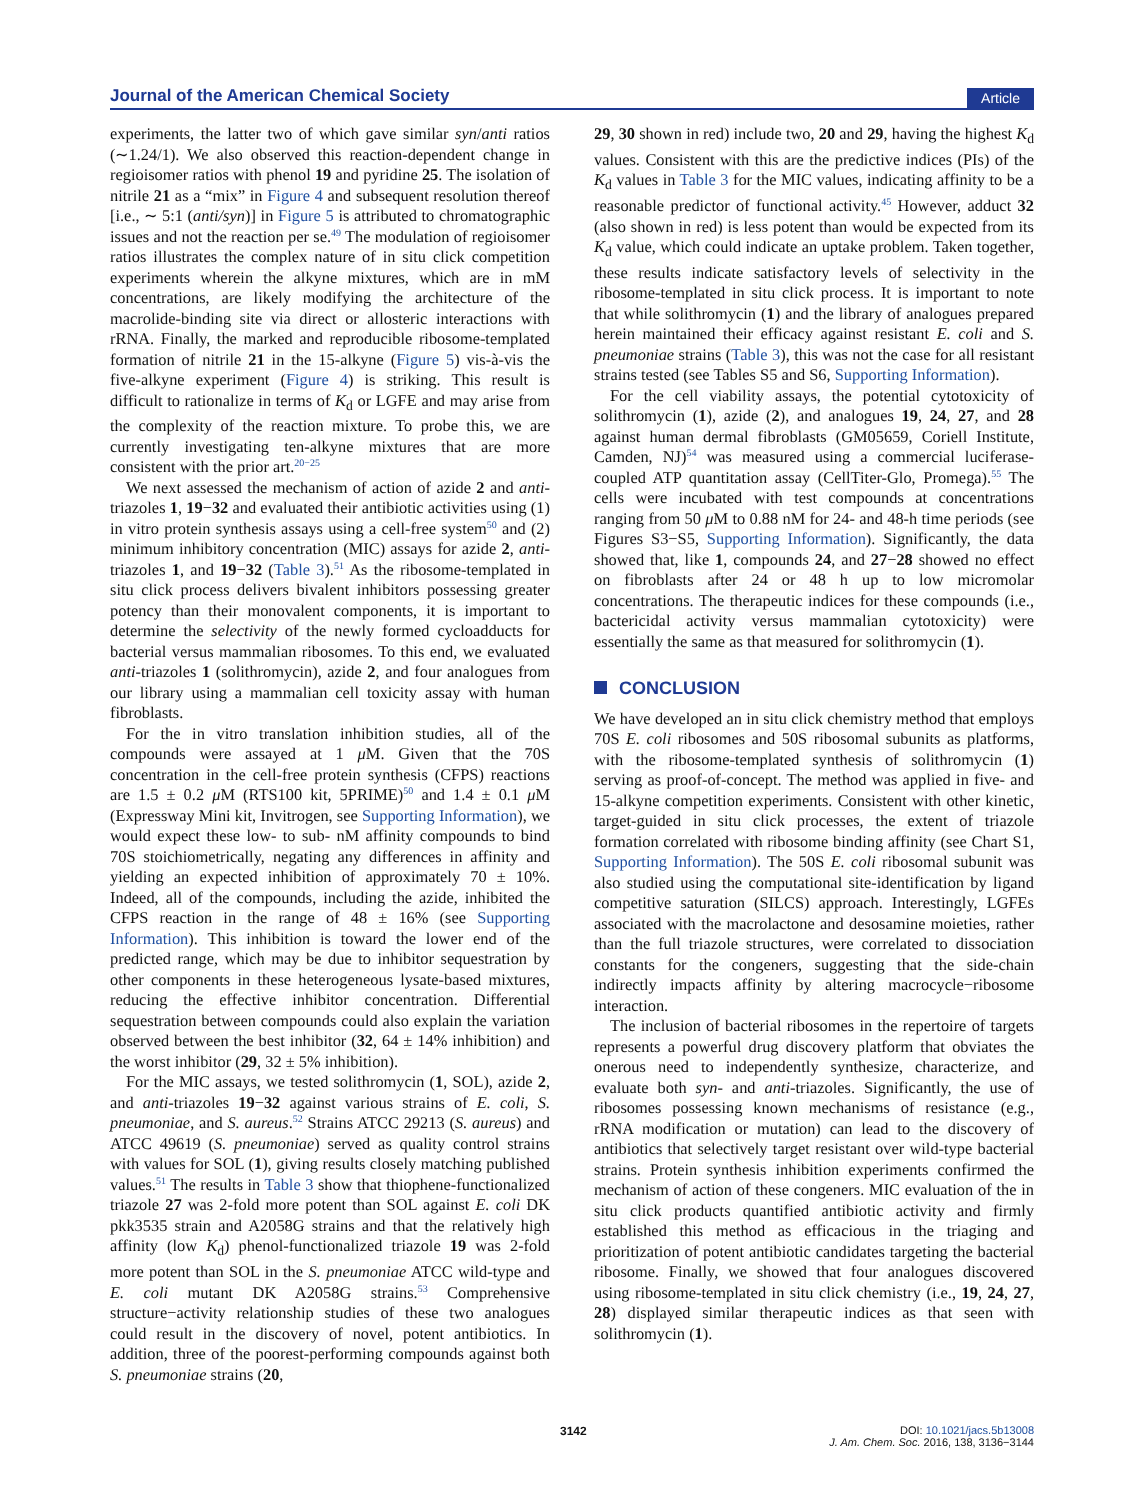Journal of the American Chemical Society Article
experiments, the latter two of which gave similar syn/anti ratios (∼1.24/1). We also observed this reaction-dependent change in regioisomer ratios with phenol 19 and pyridine 25. The isolation of nitrile 21 as a “mix” in Figure 4 and subsequent resolution thereof [i.e., ∼ 5:1 (anti/syn)] in Figure 5 is attributed to chromatographic issues and not the reaction per se.<sup>49</sup> The modulation of regioisomer ratios illustrates the complex nature of in situ click competition experiments wherein the alkyne mixtures, which are in mM concentrations, are likely modifying the architecture of the macrolide-binding site via direct or allosteric interactions with rRNA. Finally, the marked and reproducible ribosome-templated formation of nitrile 21 in the 15-alkyne (Figure 5) vis-à-vis the five-alkyne experiment (Figure 4) is striking. This result is difficult to rationalize in terms of K<sub>d</sub> or LGFE and may arise from the complexity of the reaction mixture. To probe this, we are currently investigating ten-alkyne mixtures that are more consistent with the prior art.<sup>20−25</sup>
We next assessed the mechanism of action of azide 2 and anti-triazoles 1, 19−32 and evaluated their antibiotic activities using (1) in vitro protein synthesis assays using a cell-free system<sup>50</sup> and (2) minimum inhibitory concentration (MIC) assays for azide 2, anti-triazoles 1, and 19−32 (Table 3).<sup>51</sup> As the ribosome-templated in situ click process delivers bivalent inhibitors possessing greater potency than their monovalent components, it is important to determine the selectivity of the newly formed cycloadducts for bacterial versus mammalian ribosomes. To this end, we evaluated anti-triazoles 1 (solithromycin), azide 2, and four analogues from our library using a mammalian cell toxicity assay with human fibroblasts.
For the in vitro translation inhibition studies, all of the compounds were assayed at 1 μ M. Given that the 70S concentration in the cell-free protein synthesis (CFPS) reactions are 1.5 ± 0.2 μ M (RTS100 kit, 5PRIME)<sup>50</sup> and 1.4 ± 0.1 μ M (Expressway Mini kit, Invitrogen, see Supporting Information), we would expect these low- to sub- nM affinity compounds to bind 70S stoichiometrically, negating any differences in affinity and yielding an expected inhibition of approximately 70 ± 10%. Indeed, all of the compounds, including the azide, inhibited the CFPS reaction in the range of 48 ± 16% (see Supporting Information). This inhibition is toward the lower end of the predicted range, which may be due to inhibitor sequestration by other components in these heterogeneous lysate-based mixtures, reducing the effective inhibitor concentration. Differential sequestration between compounds could also explain the variation observed between the best inhibitor (32, 64 ± 14% inhibition) and the worst inhibitor (29, 32 ± 5% inhibition).
For the MIC assays, we tested solithromycin (1, SOL), azide 2, and anti-triazoles 19−32 against various strains of E. coli, S. pneumoniae, and S. aureus.<sup>52</sup> Strains ATCC 29213 (S. aureus) and ATCC 49619 (S. pneumoniae) served as quality control strains with values for SOL (1), giving results closely matching published values.<sup>51</sup> The results in Table 3 show that thiophene-functionalized triazole 27 was 2-fold more potent than SOL against E. coli DK pkk3535 strain and A2058G strains and that the relatively high affinity (low K<sub>d</sub>) phenol-functionalized triazole 19 was 2-fold more potent than SOL in the S. pneumoniae ATCC wild-type and E. coli mutant DK A2058G strains.<sup>53</sup> Comprehensive structure−activity relationship studies of these two analogues could result in the discovery of novel, potent antibiotics. In addition, three of the poorest-performing compounds against both S. pneumoniae strains (20,
29, 30 shown in red) include two, 20 and 29, having the highest K<sub>d</sub> values. Consistent with this are the predictive indices (PIs) of the K<sub>d</sub> values in Table 3 for the MIC values, indicating affinity to be a reasonable predictor of functional activity.<sup>45</sup> However, adduct 32 (also shown in red) is less potent than would be expected from its K<sub>d</sub> value, which could indicate an uptake problem. Taken together, these results indicate satisfactory levels of selectivity in the ribosome-templated in situ click process. It is important to note that while solithromycin (1) and the library of analogues prepared herein maintained their efficacy against resistant E. coli and S. pneumoniae strains (Table 3), this was not the case for all resistant strains tested (see Tables S5 and S6, Supporting Information).
For the cell viability assays, the potential cytotoxicity of solithromycin (1), azide (2), and analogues 19, 24, 27, and 28 against human dermal fibroblasts (GM05659, Coriell Institute, Camden, NJ)<sup>54</sup> was measured using a commercial luciferase-coupled ATP quantitation assay (CellTiter-Glo, Promega).<sup>55</sup> The cells were incubated with test compounds at concentrations ranging from 50 μ M to 0.88 nM for 24- and 48-h time periods (see Figures S3−S5, Supporting Information). Significantly, the data showed that, like 1, compounds 24, and 27−28 showed no effect on fibroblasts after 24 or 48 h up to low micromolar concentrations. The therapeutic indices for these compounds (i.e., bactericidal activity versus mammalian cytotoxicity) were essentially the same as that measured for solithromycin (1).
CONCLUSION
We have developed an in situ click chemistry method that employs 70S E. coli ribosomes and 50S ribosomal subunits as platforms, with the ribosome-templated synthesis of solithromycin (1) serving as proof-of-concept. The method was applied in five- and 15-alkyne competition experiments. Consistent with other kinetic, target-guided in situ click processes, the extent of triazole formation correlated with ribosome binding affinity (see Chart S1, Supporting Information). The 50S E. coli ribosomal subunit was also studied using the computational site-identification by ligand competitive saturation (SILCS) approach. Interestingly, LGFEs associated with the macrolactone and desosamine moieties, rather than the full triazole structures, were correlated to dissociation constants for the congeners, suggesting that the side-chain indirectly impacts affinity by altering macrocycle−ribosome interaction.
The inclusion of bacterial ribosomes in the repertoire of targets represents a powerful drug discovery platform that obviates the onerous need to independently synthesize, characterize, and evaluate both syn- and anti-triazoles. Significantly, the use of ribosomes possessing known mechanisms of resistance (e.g., rRNA modification or mutation) can lead to the discovery of antibiotics that selectively target resistant over wild-type bacterial strains. Protein synthesis inhibition experiments confirmed the mechanism of action of these congeners. MIC evaluation of the in situ click products quantified antibiotic activity and firmly established this method as efficacious in the triaging and prioritization of potent antibiotic candidates targeting the bacterial ribosome. Finally, we showed that four analogues discovered using ribosome-templated in situ click chemistry (i.e., 19, 24, 27, 28) displayed similar therapeutic indices as that seen with solithromycin (1).
3142 DOI: 10.1021/jacs.5b13008
J. Am. Chem. Soc. 2016, 138, 3136−3144